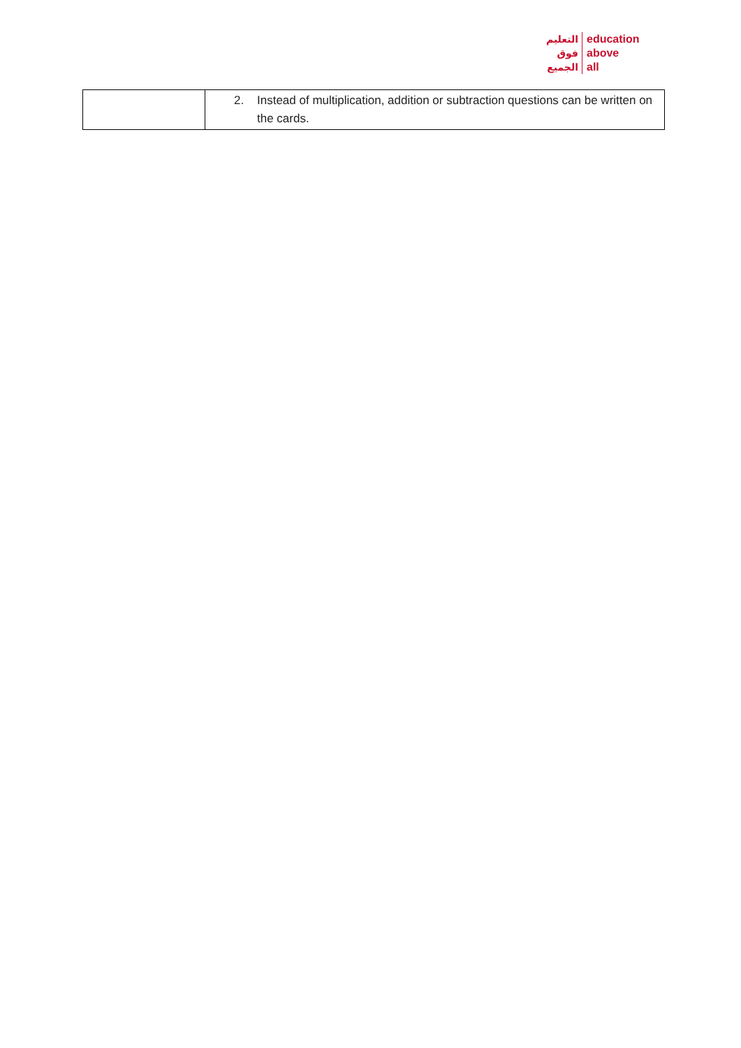التعليم
فوق
الجميع
education
above
all
| | 2. Instead of multiplication, addition or subtraction questions can be written on the cards. |